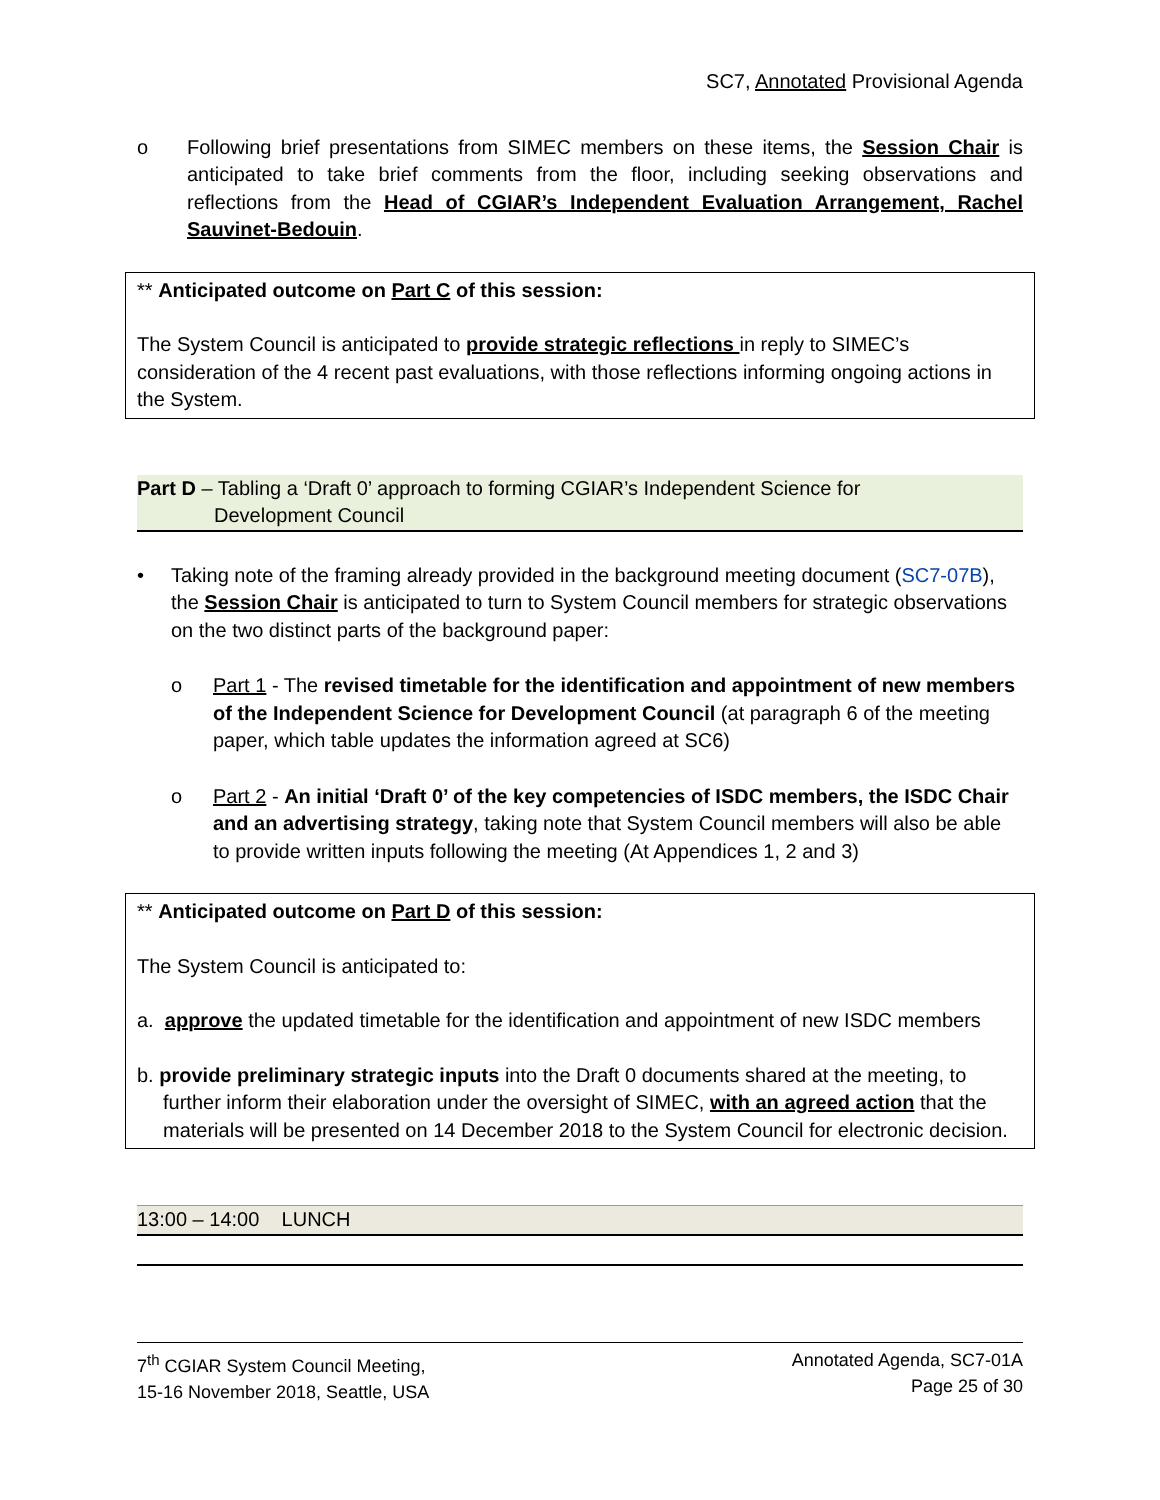SC7, Annotated Provisional Agenda
o Following brief presentations from SIMEC members on these items, the Session Chair is anticipated to take brief comments from the floor, including seeking observations and reflections from the Head of CGIAR’s Independent Evaluation Arrangement, Rachel Sauvinet-Bedouin.
** Anticipated outcome on Part C of this session:
The System Council is anticipated to provide strategic reflections in reply to SIMEC’s consideration of the 4 recent past evaluations, with those reflections informing ongoing actions in the System.
Part D – Tabling a ‘Draft 0’ approach to forming CGIAR’s Independent Science for
Development Council
• Taking note of the framing already provided in the background meeting document (SC7-07B), the Session Chair is anticipated to turn to System Council members for strategic observations on the two distinct parts of the background paper:
o Part 1 - The revised timetable for the identification and appointment of new members of the Independent Science for Development Council (at paragraph 6 of the meeting paper, which table updates the information agreed at SC6)
o Part 2 - An initial ‘Draft 0’ of the key competencies of ISDC members, the ISDC Chair and an advertising strategy, taking note that System Council members will also be able to provide written inputs following the meeting (At Appendices 1, 2 and 3)
** Anticipated outcome on Part D of this session:
The System Council is anticipated to:
a. approve the updated timetable for the identification and appointment of new ISDC members
b. provide preliminary strategic inputs into the Draft 0 documents shared at the meeting, to
further inform their elaboration under the oversight of SIMEC, with an agreed action that the materials will be presented on 14 December 2018 to the System Council for electronic decision.
13:00 – 14:00 LUNCH
7<sup>th</sup> CGIAR System Council Meeting,
15-16 November 2018, Seattle, USA
Annotated Agenda, SC7-01A
Page 25 of 30